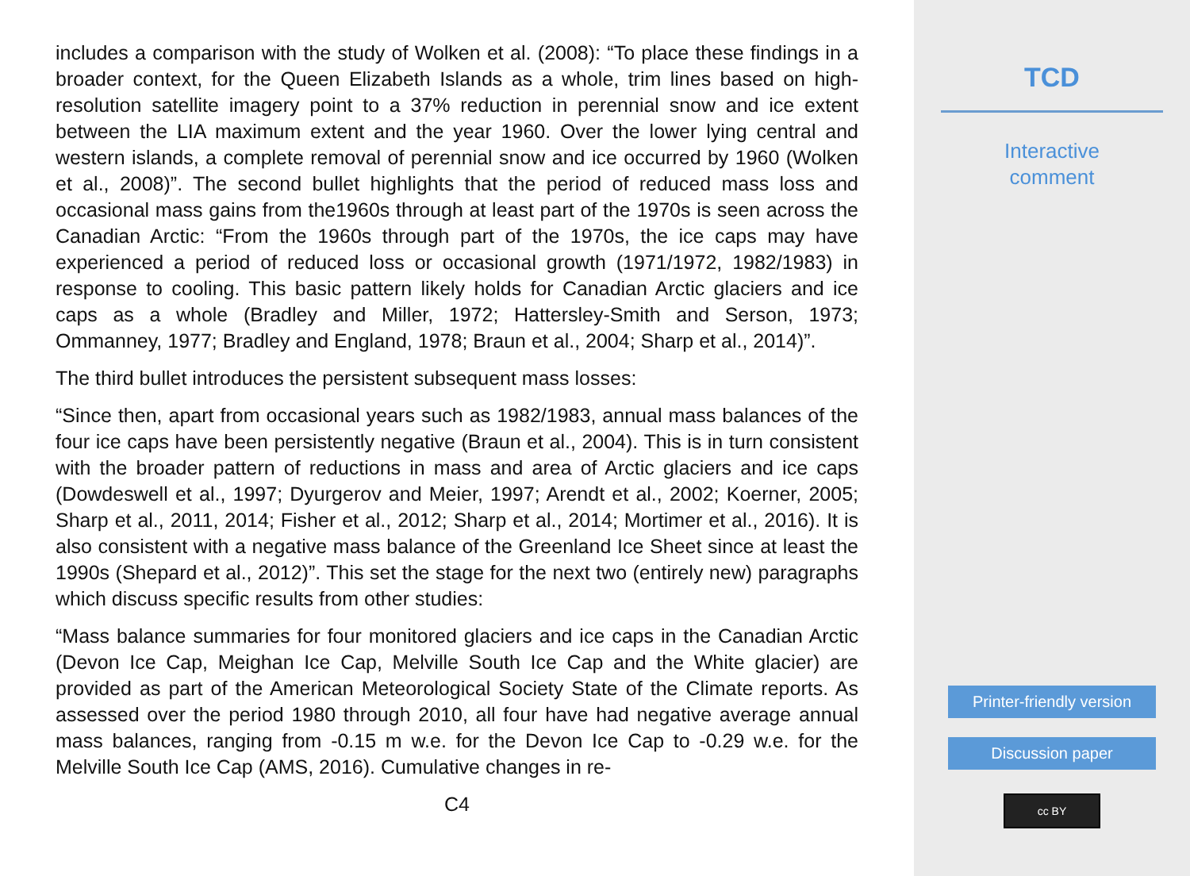includes a comparison with the study of Wolken et al. (2008): “To place these findings in a broader context, for the Queen Elizabeth Islands as a whole, trim lines based on high-resolution satellite imagery point to a 37% reduction in perennial snow and ice extent between the LIA maximum extent and the year 1960. Over the lower lying central and western islands, a complete removal of perennial snow and ice occurred by 1960 (Wolken et al., 2008)”. The second bullet highlights that the period of reduced mass loss and occasional mass gains from the1960s through at least part of the 1970s is seen across the Canadian Arctic: “From the 1960s through part of the 1970s, the ice caps may have experienced a period of reduced loss or occasional growth (1971/1972, 1982/1983) in response to cooling. This basic pattern likely holds for Canadian Arctic glaciers and ice caps as a whole (Bradley and Miller, 1972; Hattersley-Smith and Serson, 1973; Ommanney, 1977; Bradley and England, 1978; Braun et al., 2004; Sharp et al., 2014)”.
The third bullet introduces the persistent subsequent mass losses:
“Since then, apart from occasional years such as 1982/1983, annual mass balances of the four ice caps have been persistently negative (Braun et al., 2004). This is in turn consistent with the broader pattern of reductions in mass and area of Arctic glaciers and ice caps (Dowdeswell et al., 1997; Dyurgerov and Meier, 1997; Arendt et al., 2002; Koerner, 2005; Sharp et al., 2011, 2014; Fisher et al., 2012; Sharp et al., 2014; Mortimer et al., 2016). It is also consistent with a negative mass balance of the Greenland Ice Sheet since at least the 1990s (Shepard et al., 2012)”. This set the stage for the next two (entirely new) paragraphs which discuss specific results from other studies:
“Mass balance summaries for four monitored glaciers and ice caps in the Canadian Arctic (Devon Ice Cap, Meighan Ice Cap, Melville South Ice Cap and the White glacier) are provided as part of the American Meteorological Society State of the Climate reports. As assessed over the period 1980 through 2010, all four have had negative average annual mass balances, ranging from -0.15 m w.e. for the Devon Ice Cap to -0.29 w.e. for the Melville South Ice Cap (AMS, 2016). Cumulative changes in re-
C4
TCD
Interactive
comment
Printer-friendly version
Discussion paper
cc BY